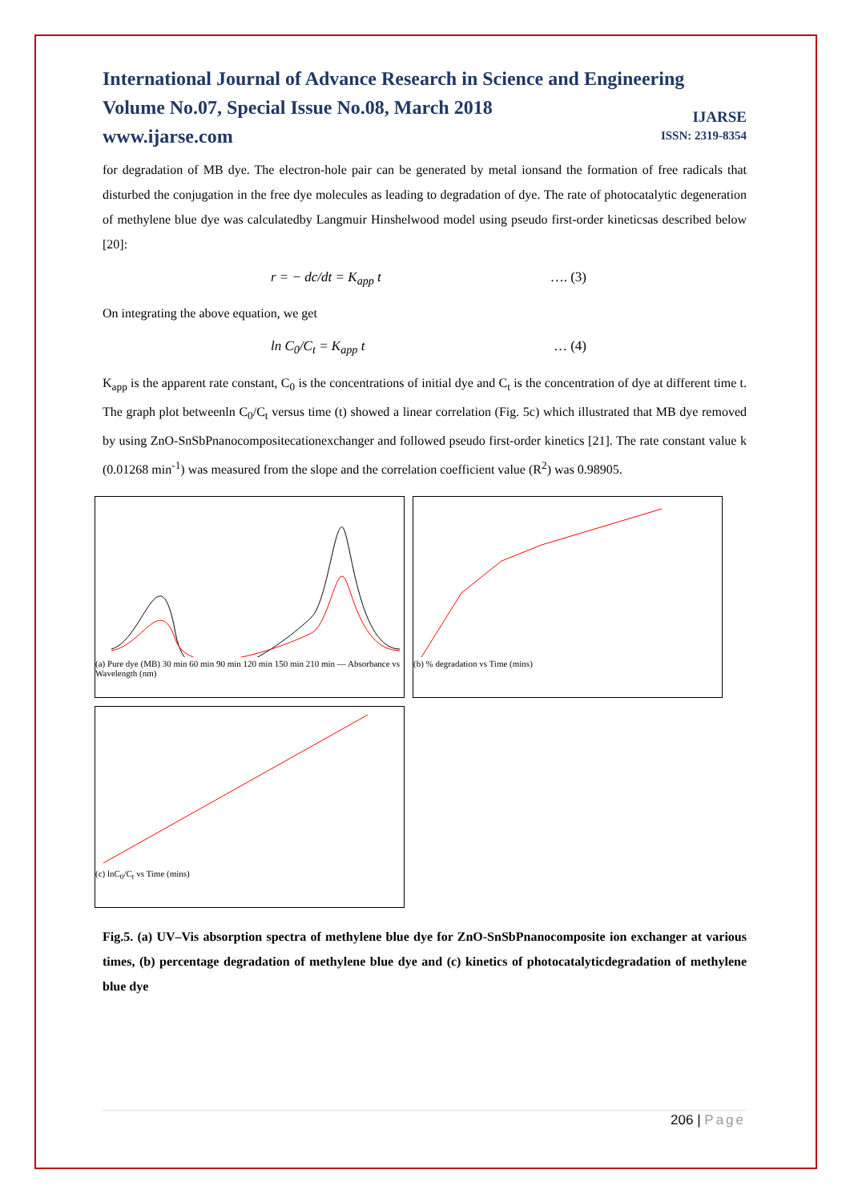International Journal of Advance Research in Science and Engineering
Volume No.07, Special Issue No.08, March 2018
www.ijarse.com
IJARSE
ISSN: 2319-8354
for degradation of MB dye. The electron-hole pair can be generated by metal ionsand the formation of free radicals that disturbed the conjugation in the free dye molecules as leading to degradation of dye. The rate of photocatalytic degeneration of methylene blue dye was calculatedby Langmuir Hinshelwood model using pseudo first-order kineticsas described below [20]:
r = − dc/dt = K<sub>app</sub> t …. (3)
On integrating the above equation, we get
ln C<sub>0</sub>/C<sub>t</sub> = K<sub>app</sub> t … (4)
K<sub>app</sub> is the apparent rate constant, C<sub>0</sub> is the concentrations of initial dye and C<sub>t</sub> is the concentration of dye at different time t. The graph plot betweenln C<sub>0</sub>/C<sub>t</sub> versus time (t) showed a linear correlation (Fig. 5c) which illustrated that MB dye removed by using ZnO-SnSbPnanocompositecationexchanger and followed pseudo first-order kinetics [21]. The rate constant value k (0.01268 min<sup>-1</sup>) was measured from the slope and the correlation coefficient value (R<sup>2</sup>) was 0.98905.
(a) Pure dye (MB) 30 min 60 min 90 min 120 min 150 min 210 min — Absorbance vs Wavelength (nm)
(b) % degradation vs Time (mins)
(c) lnC<sub>0</sub>/C<sub>t</sub> vs Time (mins)
Fig.5. (a) UV–Vis absorption spectra of methylene blue dye for ZnO-SnSbPnanocomposite ion exchanger at various times, (b) percentage degradation of methylene blue dye and (c) kinetics of photocatalyticdegradation of methylene blue dye
206 | Page